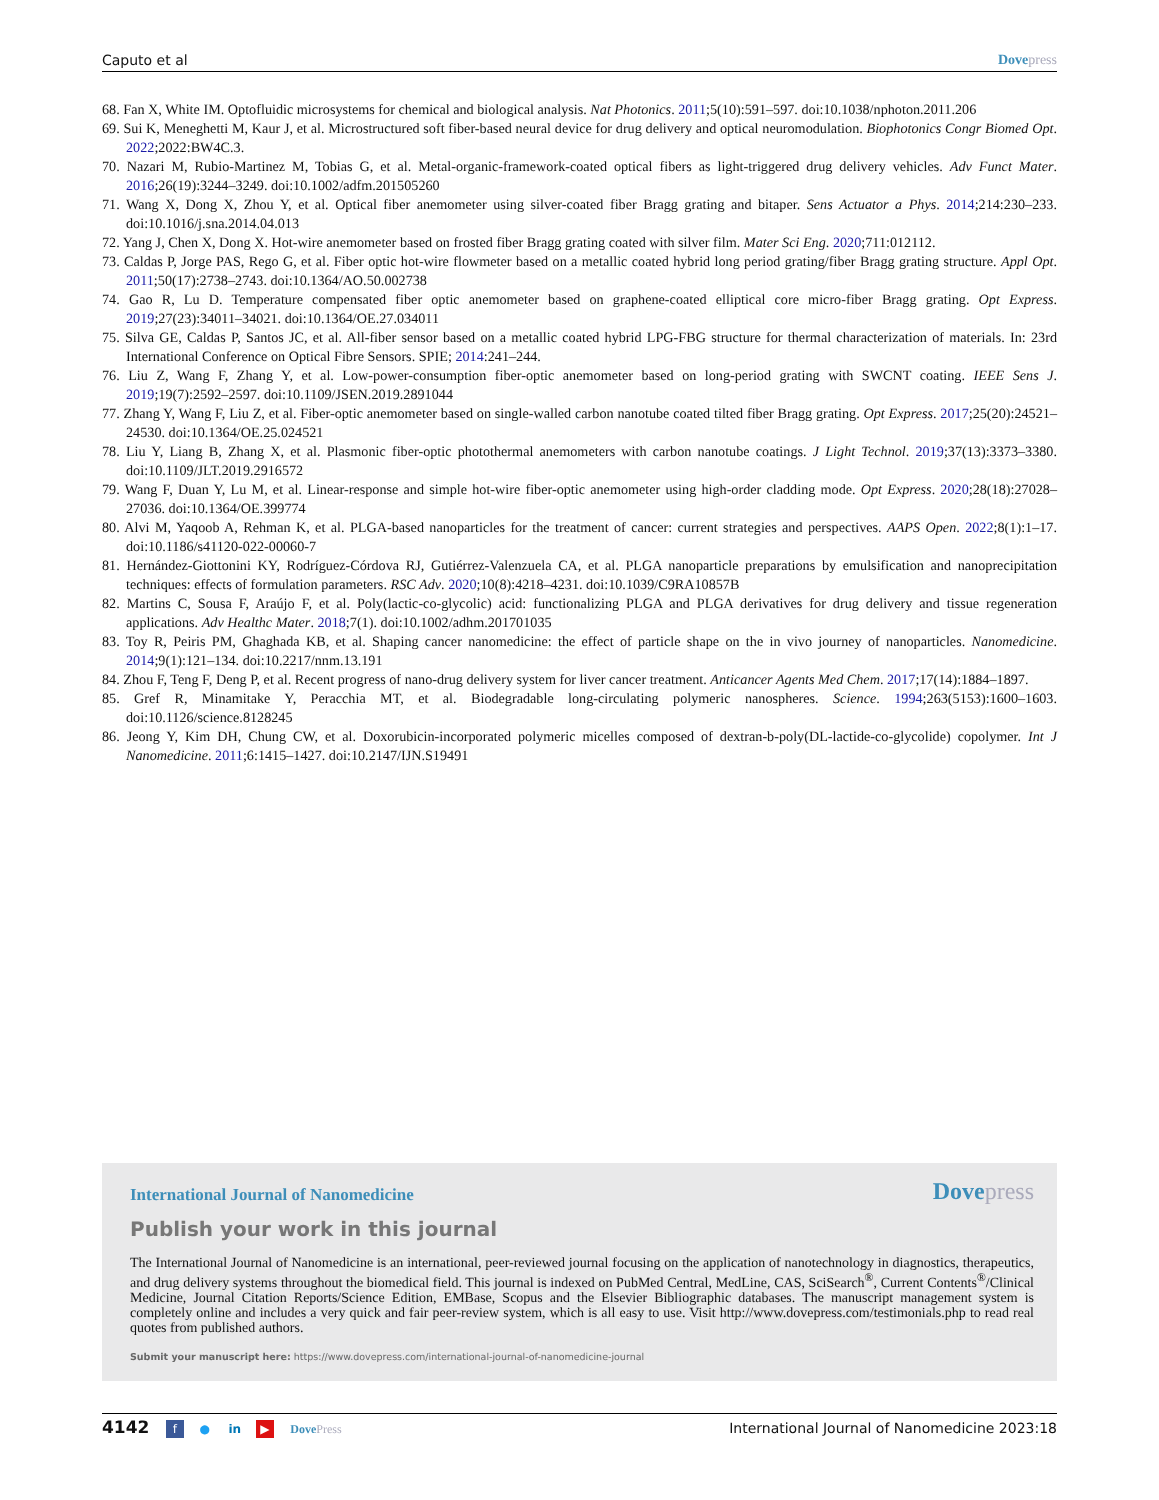Caputo et al Dovepress
68. Fan X, White IM. Optofluidic microsystems for chemical and biological analysis. Nat Photonics. 2011;5(10):591–597. doi:10.1038/nphoton.2011.206
69. Sui K, Meneghetti M, Kaur J, et al. Microstructured soft fiber-based neural device for drug delivery and optical neuromodulation. Biophotonics Congr Biomed Opt. 2022;2022:BW4C.3.
70. Nazari M, Rubio-Martinez M, Tobias G, et al. Metal-organic-framework-coated optical fibers as light-triggered drug delivery vehicles. Adv Funct Mater. 2016;26(19):3244–3249. doi:10.1002/adfm.201505260
71. Wang X, Dong X, Zhou Y, et al. Optical fiber anemometer using silver-coated fiber Bragg grating and bitaper. Sens Actuator a Phys. 2014;214:230–233. doi:10.1016/j.sna.2014.04.013
72. Yang J, Chen X, Dong X. Hot-wire anemometer based on frosted fiber Bragg grating coated with silver film. Mater Sci Eng. 2020;711:012112.
73. Caldas P, Jorge PAS, Rego G, et al. Fiber optic hot-wire flowmeter based on a metallic coated hybrid long period grating/fiber Bragg grating structure. Appl Opt. 2011;50(17):2738–2743. doi:10.1364/AO.50.002738
74. Gao R, Lu D. Temperature compensated fiber optic anemometer based on graphene-coated elliptical core micro-fiber Bragg grating. Opt Express. 2019;27(23):34011–34021. doi:10.1364/OE.27.034011
75. Silva GE, Caldas P, Santos JC, et al. All-fiber sensor based on a metallic coated hybrid LPG-FBG structure for thermal characterization of materials. In: 23rd International Conference on Optical Fibre Sensors. SPIE; 2014:241–244.
76. Liu Z, Wang F, Zhang Y, et al. Low-power-consumption fiber-optic anemometer based on long-period grating with SWCNT coating. IEEE Sens J. 2019;19(7):2592–2597. doi:10.1109/JSEN.2019.2891044
77. Zhang Y, Wang F, Liu Z, et al. Fiber-optic anemometer based on single-walled carbon nanotube coated tilted fiber Bragg grating. Opt Express. 2017;25(20):24521–24530. doi:10.1364/OE.25.024521
78. Liu Y, Liang B, Zhang X, et al. Plasmonic fiber-optic photothermal anemometers with carbon nanotube coatings. J Light Technol. 2019;37(13):3373–3380. doi:10.1109/JLT.2019.2916572
79. Wang F, Duan Y, Lu M, et al. Linear-response and simple hot-wire fiber-optic anemometer using high-order cladding mode. Opt Express. 2020;28(18):27028–27036. doi:10.1364/OE.399774
80. Alvi M, Yaqoob A, Rehman K, et al. PLGA-based nanoparticles for the treatment of cancer: current strategies and perspectives. AAPS Open. 2022;8(1):1–17. doi:10.1186/s41120-022-00060-7
81. Hernández-Giottonini KY, Rodríguez-Córdova RJ, Gutiérrez-Valenzuela CA, et al. PLGA nanoparticle preparations by emulsification and nanoprecipitation techniques: effects of formulation parameters. RSC Adv. 2020;10(8):4218–4231. doi:10.1039/C9RA10857B
82. Martins C, Sousa F, Araújo F, et al. Poly(lactic-co-glycolic) acid: functionalizing PLGA and PLGA derivatives for drug delivery and tissue regeneration applications. Adv Healthc Mater. 2018;7(1). doi:10.1002/adhm.201701035
83. Toy R, Peiris PM, Ghaghada KB, et al. Shaping cancer nanomedicine: the effect of particle shape on the in vivo journey of nanoparticles. Nanomedicine. 2014;9(1):121–134. doi:10.2217/nnm.13.191
84. Zhou F, Teng F, Deng P, et al. Recent progress of nano-drug delivery system for liver cancer treatment. Anticancer Agents Med Chem. 2017;17(14):1884–1897.
85. Gref R, Minamitake Y, Peracchia MT, et al. Biodegradable long-circulating polymeric nanospheres. Science. 1994;263(5153):1600–1603. doi:10.1126/science.8128245
86. Jeong Y, Kim DH, Chung CW, et al. Doxorubicin-incorporated polymeric micelles composed of dextran-b-poly(DL-lactide-co-glycolide) copolymer. Int J Nanomedicine. 2011;6:1415–1427. doi:10.2147/IJN.S19491
International Journal of Nanomedicine
Dovepress
Publish your work in this journal
The International Journal of Nanomedicine is an international, peer-reviewed journal focusing on the application of nanotechnology in diagnostics, therapeutics, and drug delivery systems throughout the biomedical field. This journal is indexed on PubMed Central, MedLine, CAS, SciSearch<sup>®</sup>, Current Contents<sup>®</sup>/Clinical Medicine, Journal Citation Reports/Science Edition, EMBase, Scopus and the Elsevier Bibliographic databases. The manuscript management system is completely online and includes a very quick and fair peer-review system, which is all easy to use. Visit http://www.dovepress.com/testimonials.php to read real quotes from published authors.
Submit your manuscript here: https://www.dovepress.com/international-journal-of-nanomedicine-journal
4142 f ● in ▶ DovePress International Journal of Nanomedicine 2023:18